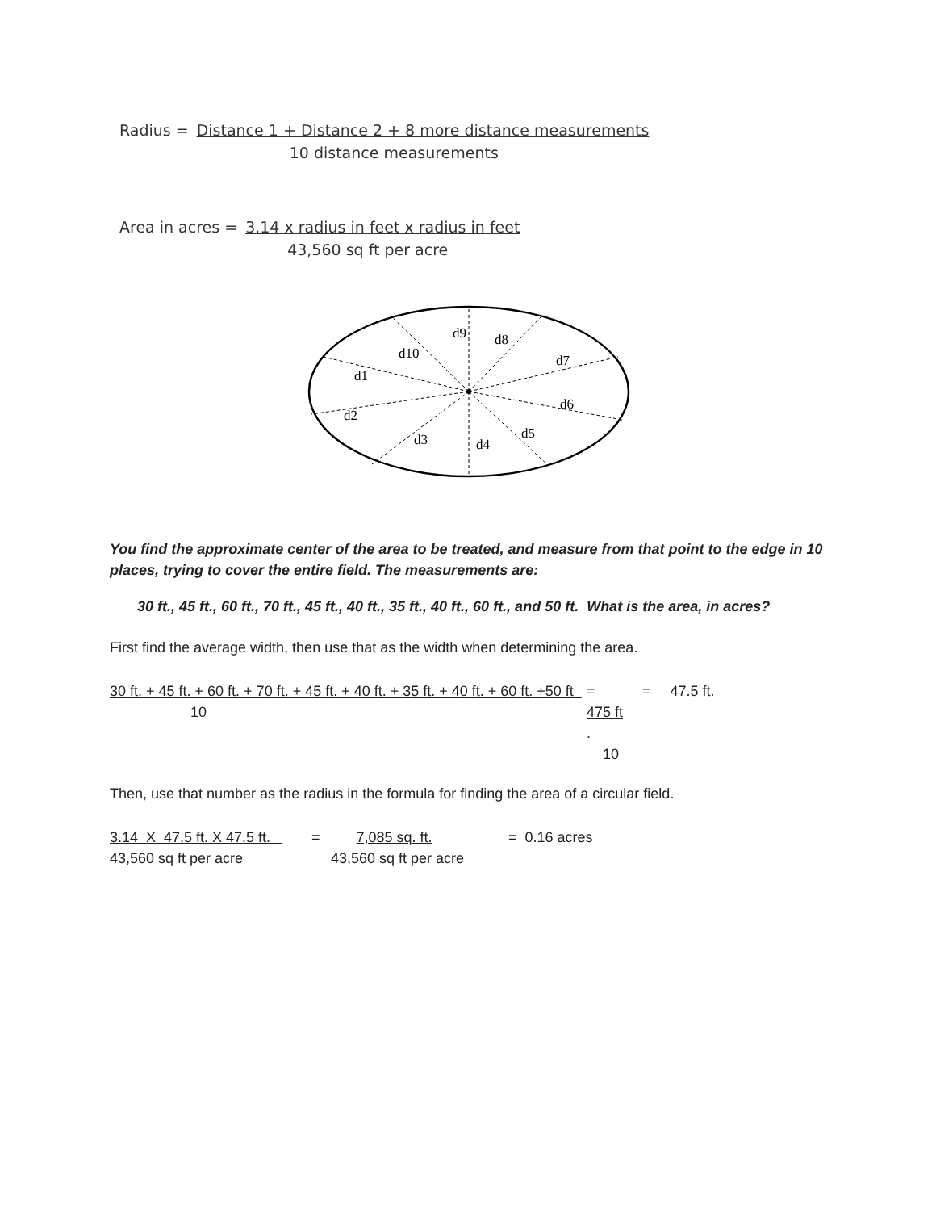Radius = Distance 1 + Distance 2 + 8 more distance measurements
10 distance measurements
Area in acres = 3.14 x radius in feet x radius in feet
43,560 sq ft per acre
d9
d8
d10
d7
d1
d6
d2
d3
d5
d4
You find the approximate center of the area to be treated, and measure from that point to the edge in 10 places, trying to cover the entire field. The measurements are:
30 ft., 45 ft., 60 ft., 70 ft., 45 ft., 40 ft., 35 ft., 40 ft., 60 ft., and 50 ft. What is the area, in acres?
First find the average width, then use that as the width when determining the area.
30 ft. + 45 ft. + 60 ft. + 70 ft. + 45 ft. + 40 ft. + 35 ft. + 40 ft. + 60 ft. +50 ft
10
=
475 ft.
10
= 47.5 ft.
Then, use that number as the radius in the formula for finding the area of a circular field.
3.14 X 47.5 ft. X 47.5 ft.
43,560 sq ft per acre
= 7,085 sq. ft.
43,560 sq ft per acre
= 0.16 acres